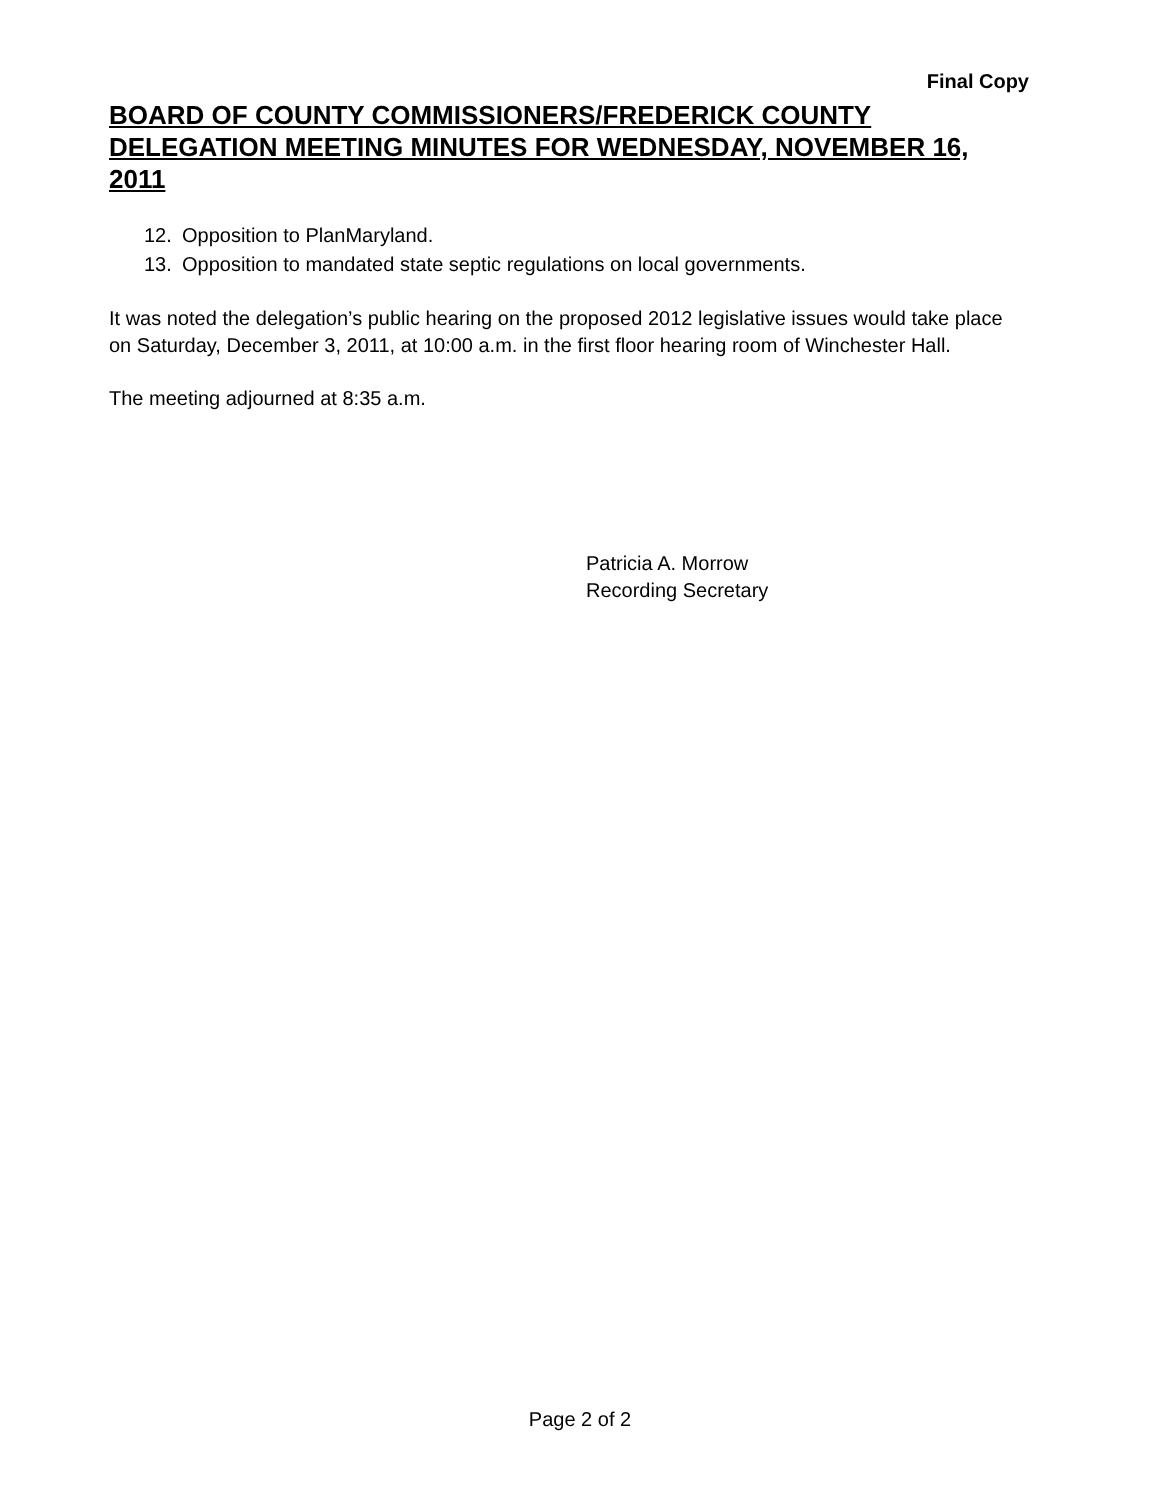Final Copy
BOARD OF COUNTY COMMISSIONERS/FREDERICK COUNTY DELEGATION MEETING MINUTES FOR WEDNESDAY, NOVEMBER 16, 2011
12. Opposition to PlanMaryland.
13. Opposition to mandated state septic regulations on local governments.
It was noted the delegation’s public hearing on the proposed 2012 legislative issues would take place on Saturday, December 3, 2011, at 10:00 a.m. in the first floor hearing room of Winchester Hall.
The meeting adjourned at 8:35 a.m.
Patricia A. Morrow
Recording Secretary
Page 2 of 2